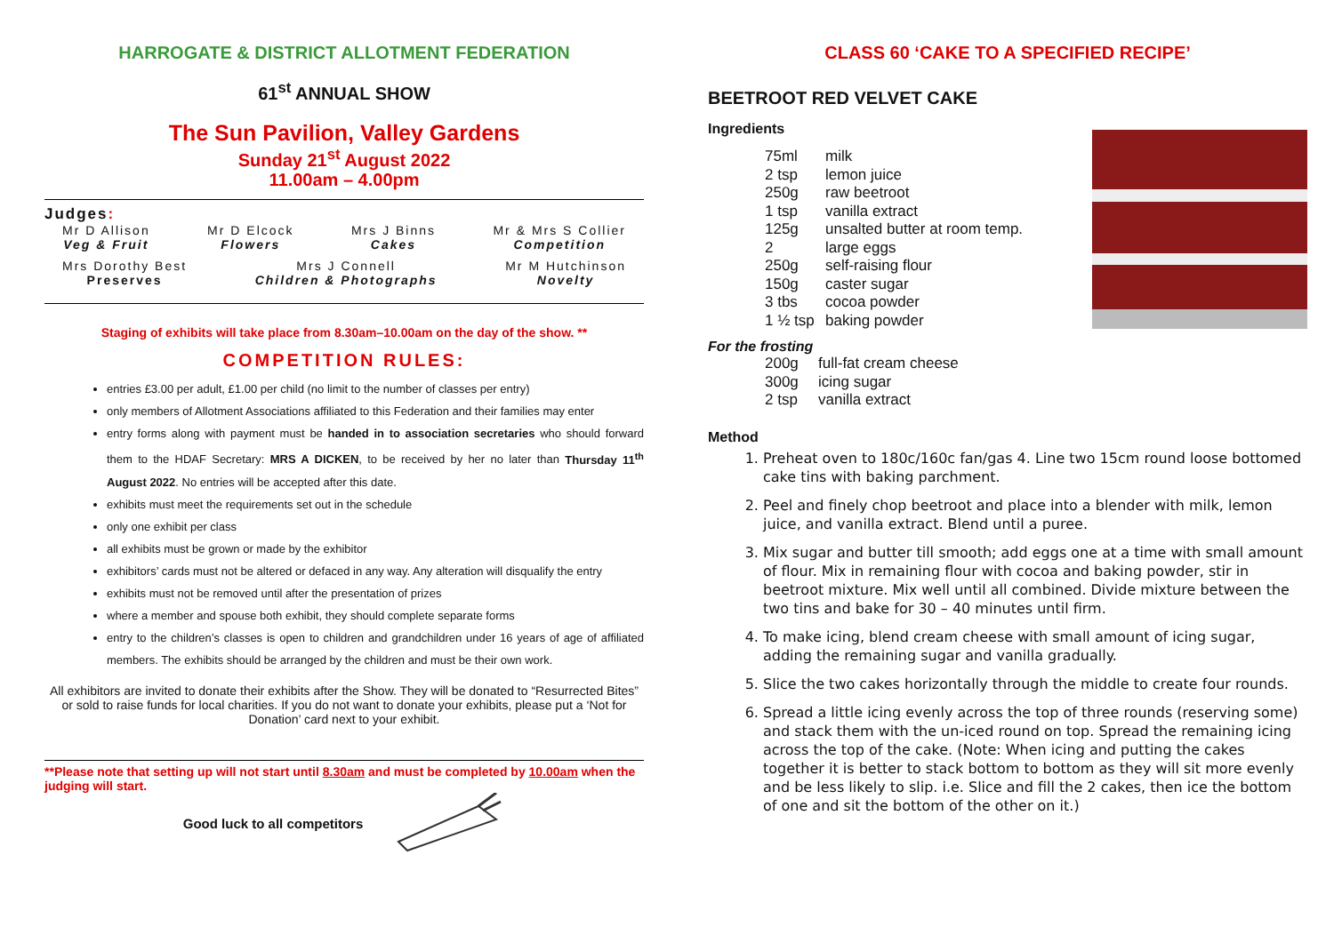HARROGATE & DISTRICT ALLOTMENT FEDERATION
61<sup>st</sup> ANNUAL SHOW
The Sun Pavilion, Valley Gardens
Sunday 21<sup>st</sup> August 2022
11.00am – 4.00pm
Judges:
Mr D Allison
Veg & Fruit
Mr D Elcock
Flowers
Mrs J Binns
Cakes
Mr & Mrs S Collier
Competition
Mrs Dorothy Best
Preserves
Mrs J Connell
Children & Photographs
Mr M Hutchinson
Novelty
Staging of exhibits will take place from 8.30am–10.00am on the day of the show. **
COMPETITION RULES:
entries £3.00 per adult, £1.00 per child (no limit to the number of classes per entry)
only members of Allotment Associations affiliated to this Federation and their families may enter
entry forms along with payment must be handed in to association secretaries who should forward them to the HDAF Secretary: MRS A DICKEN, to be received by her no later than Thursday 11<sup>th</sup> August 2022. No entries will be accepted after this date.
exhibits must meet the requirements set out in the schedule
only one exhibit per class
all exhibits must be grown or made by the exhibitor
exhibitors’ cards must not be altered or defaced in any way. Any alteration will disqualify the entry
exhibits must not be removed until after the presentation of prizes
where a member and spouse both exhibit, they should complete separate forms
entry to the children’s classes is open to children and grandchildren under 16 years of age of affiliated members. The exhibits should be arranged by the children and must be their own work.
All exhibitors are invited to donate their exhibits after the Show. They will be donated to “Resurrected Bites” or sold to raise funds for local charities. If you do not want to donate your exhibits, please put a ‘Not for Donation’ card next to your exhibit.
**Please note that setting up will not start until 8.30am and must be completed by 10.00am when the judging will start.
Good luck to all competitors
CLASS 60 ‘CAKE TO A SPECIFIED RECIPE’
BEETROOT RED VELVET CAKE
Ingredients
75ml milk 2 tsp lemon juice 250g raw beetroot 1 tsp vanilla extract 125g unsalted butter at room temp. 2 large eggs 250g self-raising flour 150g caster sugar 3 tbs cocoa powder 1 ½ tsp baking powder
For the frosting
200g full-fat cream cheese 300g icing sugar 2 tsp vanilla extract
Method
1. Preheat oven to 180c/160c fan/gas 4. Line two 15cm round loose bottomed cake tins with baking parchment.
2. Peel and finely chop beetroot and place into a blender with milk, lemon juice, and vanilla extract. Blend until a puree.
3. Mix sugar and butter till smooth; add eggs one at a time with small amount of flour. Mix in remaining flour with cocoa and baking powder, stir in beetroot mixture. Mix well until all combined. Divide mixture between the two tins and bake for 30 – 40 minutes until firm.
4. To make icing, blend cream cheese with small amount of icing sugar, adding the remaining sugar and vanilla gradually.
5. Slice the two cakes horizontally through the middle to create four rounds.
6. Spread a little icing evenly across the top of three rounds (reserving some) and stack them with the un-iced round on top. Spread the remaining icing across the top of the cake. (Note: When icing and putting the cakes together it is better to stack bottom to bottom as they will sit more evenly and be less likely to slip. i.e. Slice and fill the 2 cakes, then ice the bottom of one and sit the bottom of the other on it.)